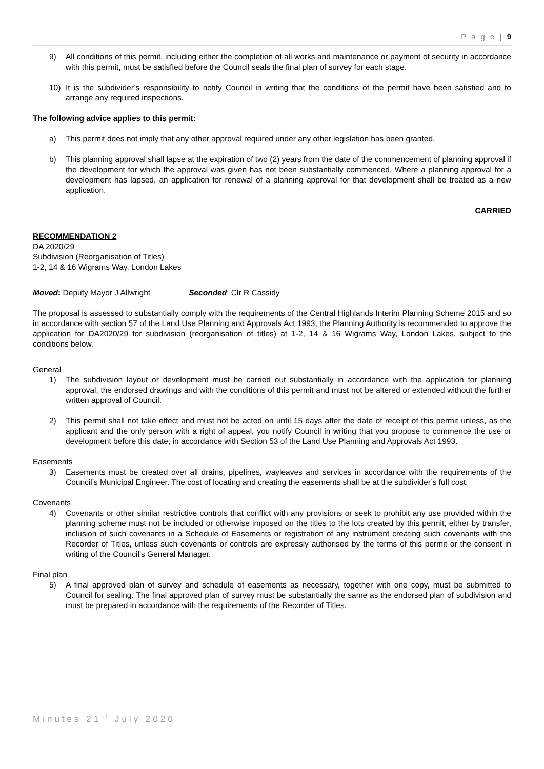P a g e | 9
9) All conditions of this permit, including either the completion of all works and maintenance or payment of security in accordance with this permit, must be satisfied before the Council seals the final plan of survey for each stage.
10) It is the subdivider’s responsibility to notify Council in writing that the conditions of the permit have been satisfied and to arrange any required inspections.
The following advice applies to this permit:
a) This permit does not imply that any other approval required under any other legislation has been granted.
b) This planning approval shall lapse at the expiration of two (2) years from the date of the commencement of planning approval if the development for which the approval was given has not been substantially commenced. Where a planning approval for a development has lapsed, an application for renewal of a planning approval for that development shall be treated as a new application.
CARRIED
RECOMMENDATION 2
DA 2020/29
Subdivision (Reorganisation of Titles)
1-2, 14 & 16 Wigrams Way, London Lakes
Moved: Deputy Mayor J Allwright Seconded: Clr R Cassidy
The proposal is assessed to substantially comply with the requirements of the Central Highlands Interim Planning Scheme 2015 and so in accordance with section 57 of the Land Use Planning and Approvals Act 1993, the Planning Authority is recommended to approve the application for DA2020/29 for subdivision (reorganisation of titles) at 1-2, 14 & 16 Wigrams Way, London Lakes, subject to the conditions below.
General
1) The subdivision layout or development must be carried out substantially in accordance with the application for planning approval, the endorsed drawings and with the conditions of this permit and must not be altered or extended without the further written approval of Council.
2) This permit shall not take effect and must not be acted on until 15 days after the date of receipt of this permit unless, as the applicant and the only person with a right of appeal, you notify Council in writing that you propose to commence the use or development before this date, in accordance with Section 53 of the Land Use Planning and Approvals Act 1993.
Easements
3) Easements must be created over all drains, pipelines, wayleaves and services in accordance with the requirements of the Council’s Municipal Engineer. The cost of locating and creating the easements shall be at the subdivider’s full cost.
Covenants
4) Covenants or other similar restrictive controls that conflict with any provisions or seek to prohibit any use provided within the planning scheme must not be included or otherwise imposed on the titles to the lots created by this permit, either by transfer, inclusion of such covenants in a Schedule of Easements or registration of any instrument creating such covenants with the Recorder of Titles, unless such covenants or controls are expressly authorised by the terms of this permit or the consent in writing of the Council’s General Manager.
Final plan
5) A final approved plan of survey and schedule of easements as necessary, together with one copy, must be submitted to Council for sealing. The final approved plan of survey must be substantially the same as the endorsed plan of subdivision and must be prepared in accordance with the requirements of the Recorder of Titles.
Minutes 21<sup>st</sup> July 2020